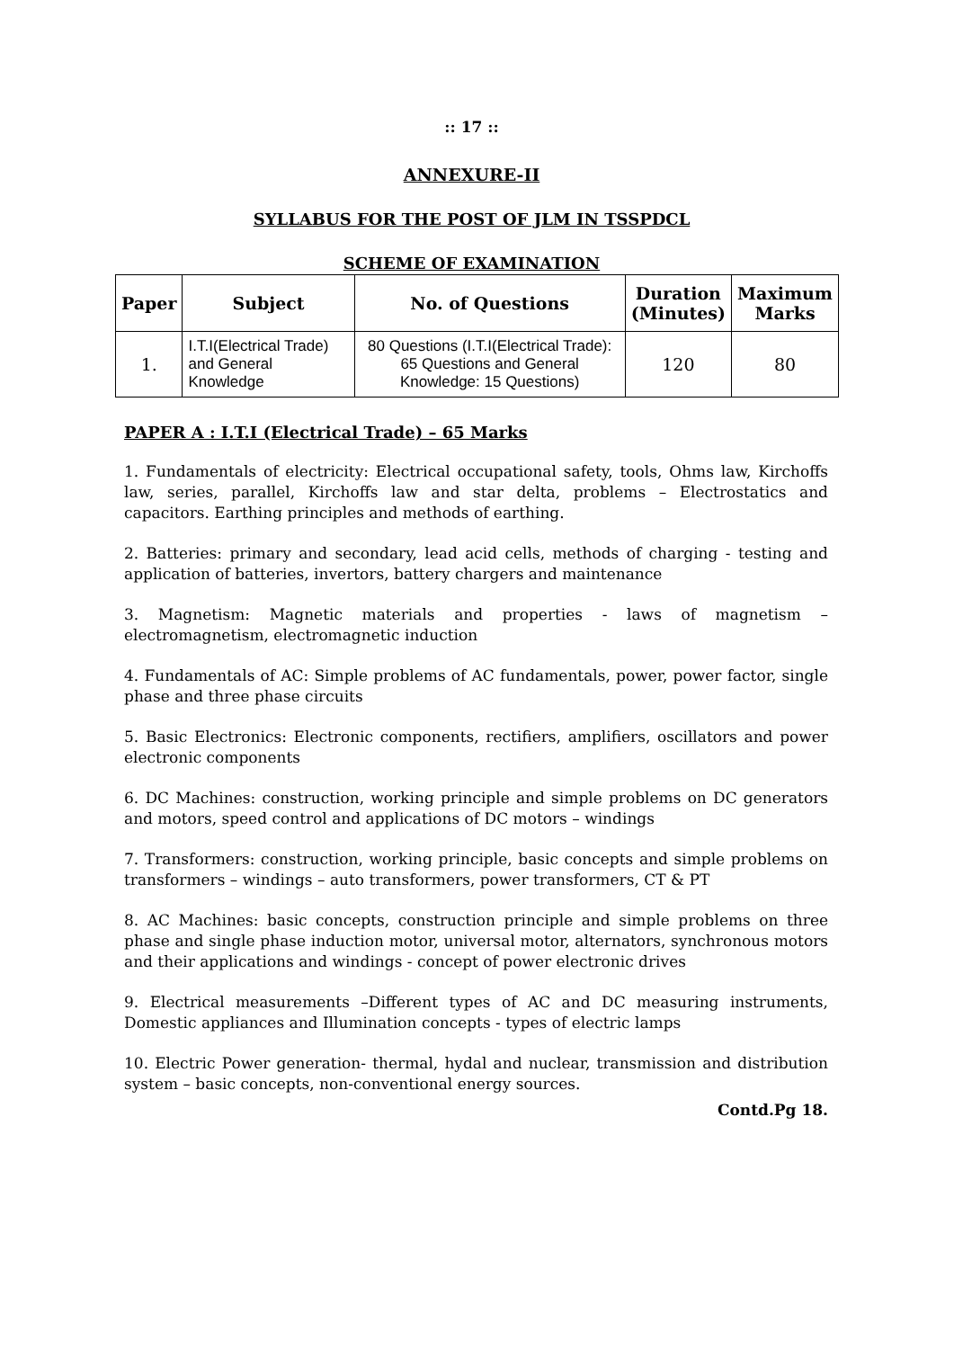:: 17 ::
ANNEXURE-II
SYLLABUS FOR THE POST OF JLM IN TSSPDCL
SCHEME OF EXAMINATION
| Paper | Subject | No. of Questions | Duration (Minutes) | Maximum Marks |
| --- | --- | --- | --- | --- |
| 1. | I.T.I(Electrical Trade) and General Knowledge | 80 Questions (I.T.I(Electrical Trade): 65 Questions and General Knowledge: 15 Questions) | 120 | 80 |
PAPER A : I.T.I (Electrical Trade) – 65 Marks
1. Fundamentals of electricity: Electrical occupational safety, tools, Ohms law, Kirchoffs law, series, parallel, Kirchoffs law and star delta, problems – Electrostatics and capacitors. Earthing principles and methods of earthing.
2. Batteries: primary and secondary, lead acid cells, methods of charging - testing and application of batteries, invertors, battery chargers and maintenance
3. Magnetism: Magnetic materials and properties - laws of magnetism – electromagnetism, electromagnetic induction
4. Fundamentals of AC: Simple problems of AC fundamentals, power, power factor, single phase and three phase circuits
5. Basic Electronics: Electronic components, rectifiers, amplifiers, oscillators and power electronic components
6. DC Machines: construction, working principle and simple problems on DC generators and motors, speed control and applications of DC motors – windings
7. Transformers: construction, working principle, basic concepts and simple problems on transformers – windings – auto transformers, power transformers, CT & PT
8. AC Machines: basic concepts, construction principle and simple problems on three phase and single phase induction motor, universal motor, alternators, synchronous motors and their applications and windings - concept of power electronic drives
9. Electrical measurements –Different types of AC and DC measuring instruments, Domestic appliances and Illumination concepts - types of electric lamps
10. Electric Power generation- thermal, hydal and nuclear, transmission and distribution system – basic concepts, non-conventional energy sources.
Contd.Pg 18.